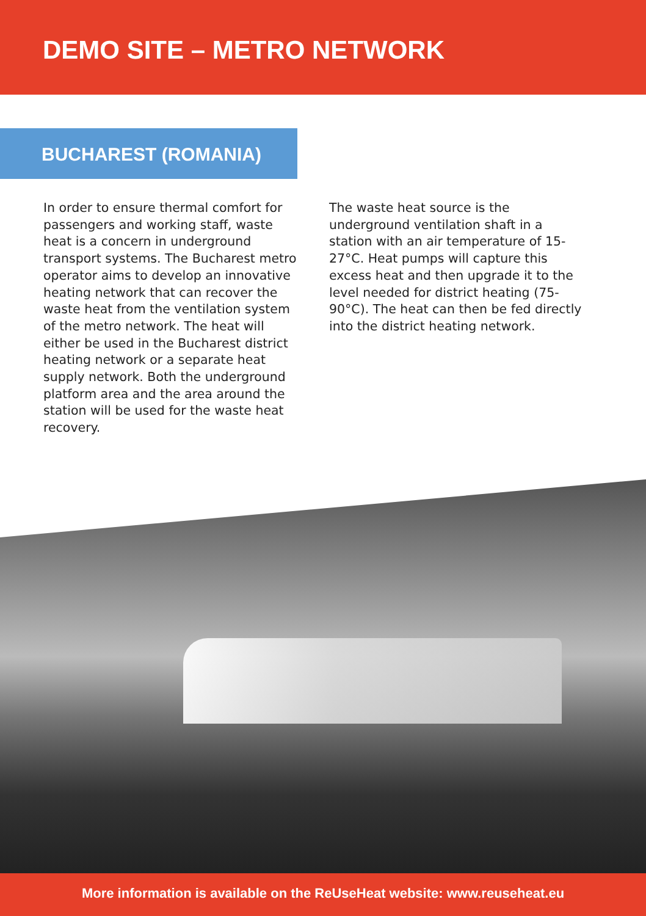DEMO SITE – METRO NETWORK
BUCHAREST (ROMANIA)
In order to ensure thermal comfort for passengers and working staff, waste heat is a concern in underground transport systems. The Bucharest metro operator aims to develop an innovative heating network that can recover the waste heat from the ventilation system of the metro network. The heat will either be used in the Bucharest district heating network or a separate heat supply network. Both the underground platform area and the area around the station will be used for the waste heat recovery.
The waste heat source is the underground ventilation shaft in a station with an air temperature of 15-27°C. Heat pumps will capture this excess heat and then upgrade it to the level needed for district heating (75-90°C). The heat can then be fed directly into the district heating network.
More information is available on the ReUseHeat website: www.reuseheat.eu